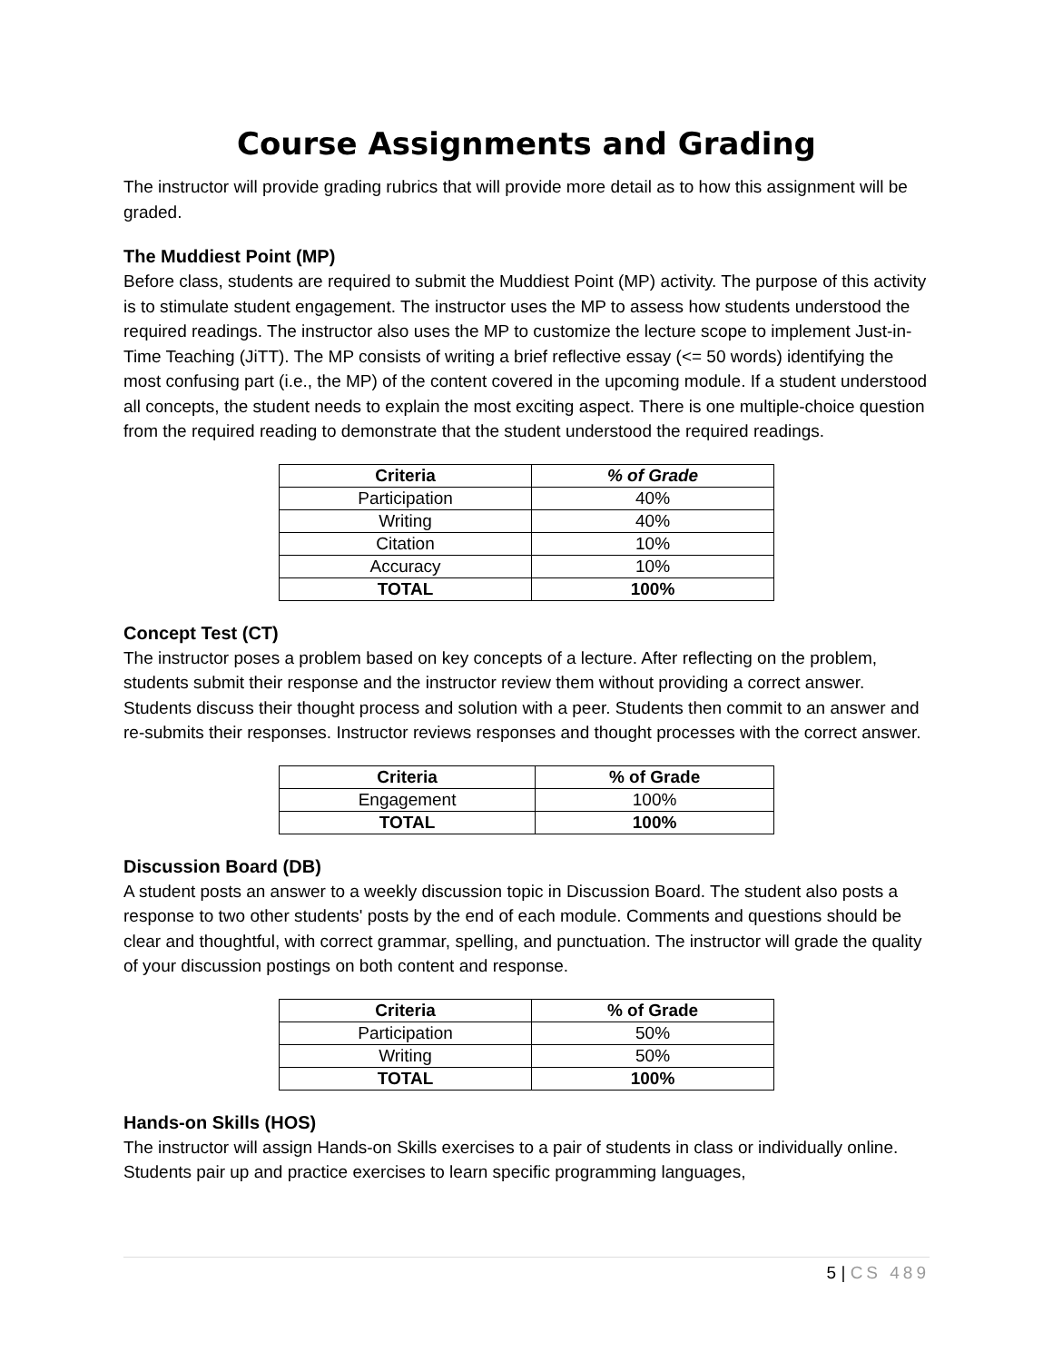Course Assignments and Grading
The instructor will provide grading rubrics that will provide more detail as to how this assignment will be graded.
The Muddiest Point (MP)
Before class, students are required to submit the Muddiest Point (MP) activity. The purpose of this activity is to stimulate student engagement. The instructor uses the MP to assess how students understood the required readings. The instructor also uses the MP to customize the lecture scope to implement Just-in-Time Teaching (JiTT). The MP consists of writing a brief reflective essay (<= 50 words) identifying the most confusing part (i.e., the MP) of the content covered in the upcoming module. If a student understood all concepts, the student needs to explain the most exciting aspect. There is one multiple-choice question from the required reading to demonstrate that the student understood the required readings.
| Criteria | % of Grade |
| --- | --- |
| Participation | 40% |
| Writing | 40% |
| Citation | 10% |
| Accuracy | 10% |
| TOTAL | 100% |
Concept Test (CT)
The instructor poses a problem based on key concepts of a lecture. After reflecting on the problem, students submit their response and the instructor review them without providing a correct answer. Students discuss their thought process and solution with a peer. Students then commit to an answer and re-submits their responses. Instructor reviews responses and thought processes with the correct answer.
| Criteria | % of Grade |
| --- | --- |
| Engagement | 100% |
| TOTAL | 100% |
Discussion Board (DB)
A student posts an answer to a weekly discussion topic in Discussion Board. The student also posts a response to two other students' posts by the end of each module. Comments and questions should be clear and thoughtful, with correct grammar, spelling, and punctuation. The instructor will grade the quality of your discussion postings on both content and response.
| Criteria | % of Grade |
| --- | --- |
| Participation | 50% |
| Writing | 50% |
| TOTAL | 100% |
Hands-on Skills (HOS)
The instructor will assign Hands-on Skills exercises to a pair of students in class or individually online. Students pair up and practice exercises to learn specific programming languages,
5 | CS 489